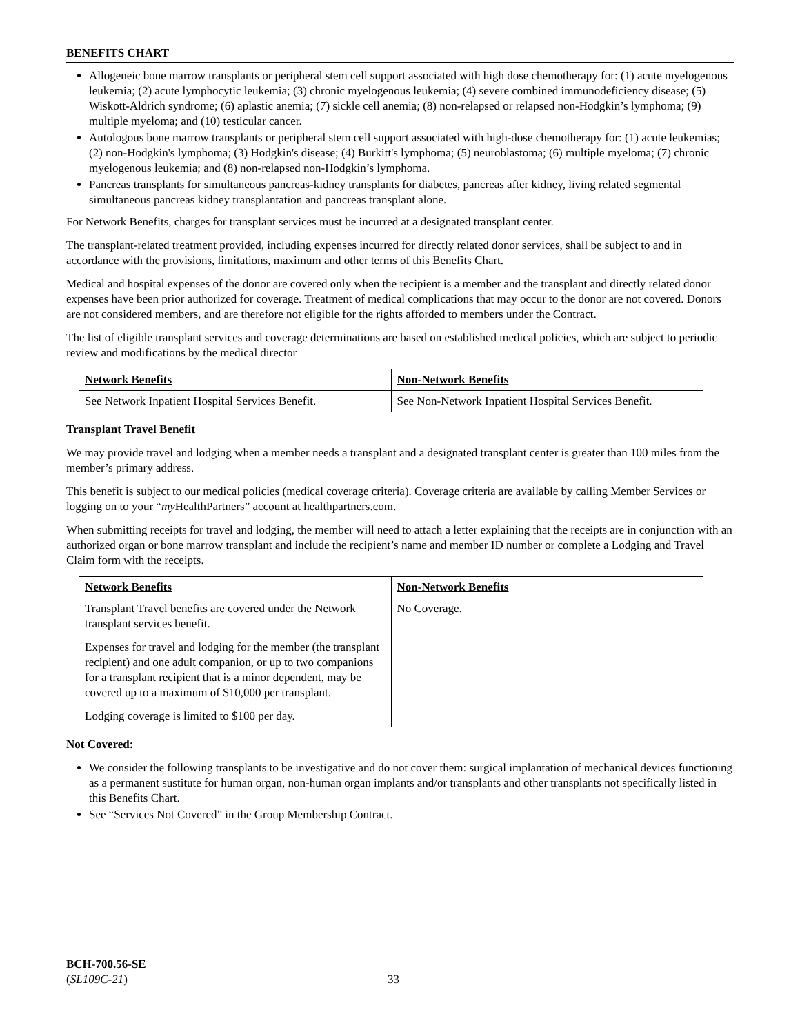BENEFITS CHART
Allogeneic bone marrow transplants or peripheral stem cell support associated with high dose chemotherapy for: (1) acute myelogenous leukemia; (2) acute lymphocytic leukemia; (3) chronic myelogenous leukemia; (4) severe combined immunodeficiency disease; (5) Wiskott-Aldrich syndrome; (6) aplastic anemia; (7) sickle cell anemia; (8) non-relapsed or relapsed non-Hodgkin’s lymphoma; (9) multiple myeloma; and (10) testicular cancer.
Autologous bone marrow transplants or peripheral stem cell support associated with high-dose chemotherapy for: (1) acute leukemias; (2) non-Hodgkin's lymphoma; (3) Hodgkin's disease; (4) Burkitt's lymphoma; (5) neuroblastoma; (6) multiple myeloma; (7) chronic myelogenous leukemia; and (8) non-relapsed non-Hodgkin’s lymphoma.
Pancreas transplants for simultaneous pancreas-kidney transplants for diabetes, pancreas after kidney, living related segmental simultaneous pancreas kidney transplantation and pancreas transplant alone.
For Network Benefits, charges for transplant services must be incurred at a designated transplant center.
The transplant-related treatment provided, including expenses incurred for directly related donor services, shall be subject to and in accordance with the provisions, limitations, maximum and other terms of this Benefits Chart.
Medical and hospital expenses of the donor are covered only when the recipient is a member and the transplant and directly related donor expenses have been prior authorized for coverage. Treatment of medical complications that may occur to the donor are not covered. Donors are not considered members, and are therefore not eligible for the rights afforded to members under the Contract.
The list of eligible transplant services and coverage determinations are based on established medical policies, which are subject to periodic review and modifications by the medical director
| Network Benefits | Non-Network Benefits |
| --- | --- |
| See Network Inpatient Hospital Services Benefit. | See Non-Network Inpatient Hospital Services Benefit. |
Transplant Travel Benefit
We may provide travel and lodging when a member needs a transplant and a designated transplant center is greater than 100 miles from the member’s primary address.
This benefit is subject to our medical policies (medical coverage criteria). Coverage criteria are available by calling Member Services or logging on to your “my HealthPartners” account at healthpartners.com.
When submitting receipts for travel and lodging, the member will need to attach a letter explaining that the receipts are in conjunction with an authorized organ or bone marrow transplant and include the recipient’s name and member ID number or complete a Lodging and Travel Claim form with the receipts.
| Network Benefits | Non-Network Benefits |
| --- | --- |
| Transplant Travel benefits are covered under the Network transplant services benefit. Expenses for travel and lodging for the member (the transplant recipient) and one adult companion, or up to two companions for a transplant recipient that is a minor dependent, may be covered up to a maximum of $10,000 per transplant. Lodging coverage is limited to $100 per day. | No Coverage. |
Not Covered:
We consider the following transplants to be investigative and do not cover them: surgical implantation of mechanical devices functioning as a permanent sustitute for human organ, non-human organ implants and/or transplants and other transplants not specifically listed in this Benefits Chart.
See “Services Not Covered” in the Group Membership Contract.
BCH-700.56-SE
(SL109C-21)
33